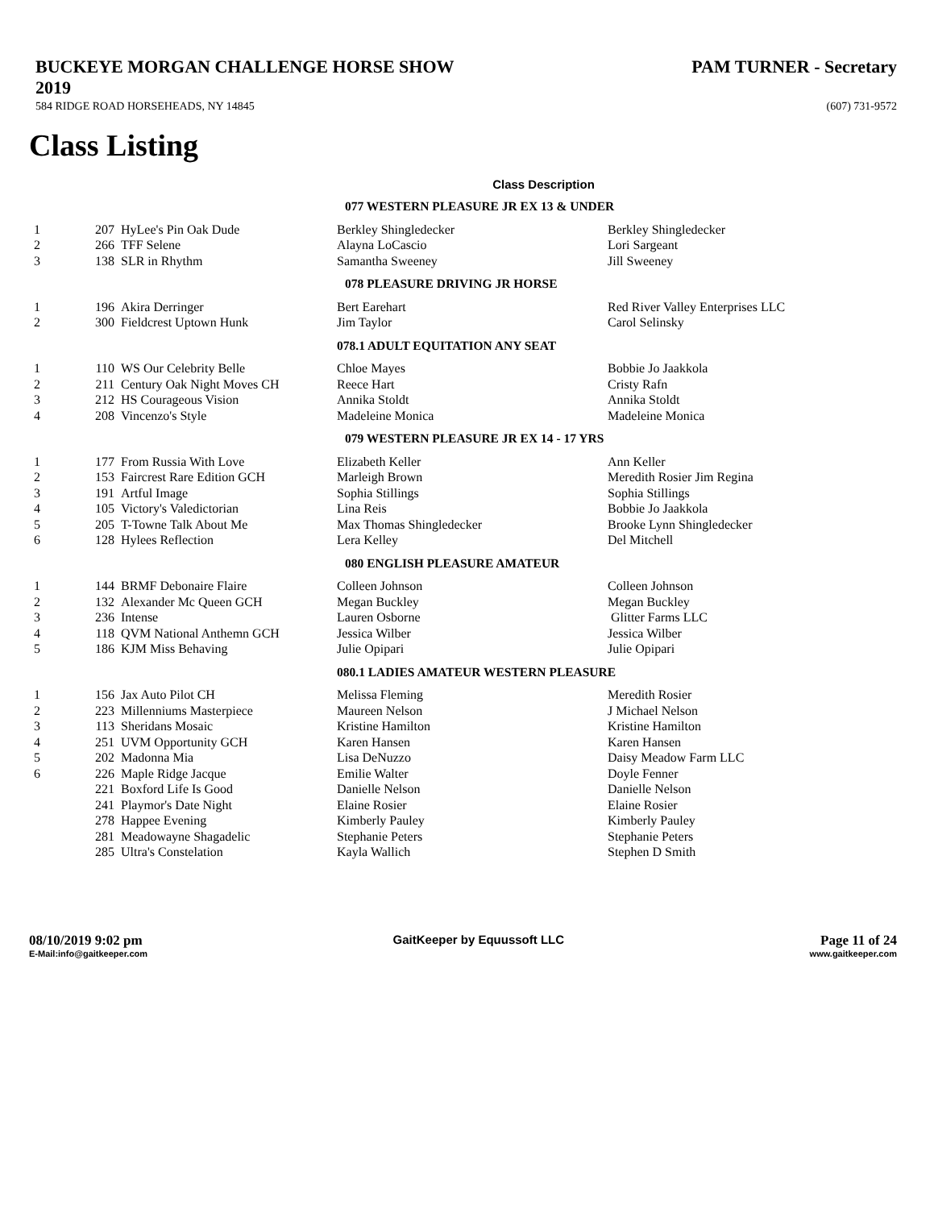BUCKEYE MORGAN CHALLENGE HORSE SHOW
2019
PAM TURNER - Secretary
584 RIDGE ROAD HORSEHEADS, NY 14845 (607) 731-9572
Class Listing
Class Description
| | | | 077 WESTERN PLEASURE JR EX 13 & UNDER | |
| 1 | 207 | HyLee's Pin Oak Dude | Berkley Shingledecker | Berkley Shingledecker |
| 2 | 266 | TFF Selene | Alayna LoCascio | Lori Sargeant |
| 3 | 138 | SLR in Rhythm | Samantha Sweeney | Jill Sweeney |
| | | | 078 PLEASURE DRIVING JR HORSE | |
| 1 | 196 | Akira Derringer | Bert Earehart | Red River Valley Enterprises LLC |
| 2 | 300 | Fieldcrest Uptown Hunk | Jim Taylor | Carol Selinsky |
| | | | 078.1 ADULT EQUITATION ANY SEAT | |
| 1 | 110 | WS Our Celebrity Belle | Chloe Mayes | Bobbie Jo Jaakkola |
| 2 | 211 | Century Oak Night Moves CH | Reece Hart | Cristy Rafn |
| 3 | 212 | HS Courageous Vision | Annika Stoldt | Annika Stoldt |
| 4 | 208 | Vincenzo's Style | Madeleine Monica | Madeleine Monica |
| | | | 079 WESTERN PLEASURE JR EX 14 - 17 YRS | |
| 1 | 177 | From Russia With Love | Elizabeth Keller | Ann Keller |
| 2 | 153 | Faircrest Rare Edition GCH | Marleigh Brown | Meredith Rosier Jim Regina |
| 3 | 191 | Artful Image | Sophia Stillings | Sophia Stillings |
| 4 | 105 | Victory's Valedictorian | Lina Reis | Bobbie Jo Jaakkola |
| 5 | 205 | T-Towne Talk About Me | Max Thomas Shingledecker | Brooke Lynn Shingledecker |
| 6 | 128 | Hylees Reflection | Lera Kelley | Del Mitchell |
| | | | 080 ENGLISH PLEASURE AMATEUR | |
| 1 | 144 | BRMF Debonaire Flaire | Colleen Johnson | Colleen Johnson |
| 2 | 132 | Alexander Mc Queen GCH | Megan Buckley | Megan Buckley |
| 3 | 236 | Intense | Lauren Osborne | Glitter Farms LLC |
| 4 | 118 | QVM National Anthemn GCH | Jessica Wilber | Jessica Wilber |
| 5 | 186 | KJM Miss Behaving | Julie Opipari | Julie Opipari |
| | | | 080.1 LADIES AMATEUR WESTERN PLEASURE | |
| 1 | 156 | Jax Auto Pilot CH | Melissa Fleming | Meredith Rosier |
| 2 | 223 | Millenniums Masterpiece | Maureen Nelson | J Michael Nelson |
| 3 | 113 | Sheridans Mosaic | Kristine Hamilton | Kristine Hamilton |
| 4 | 251 | UVM Opportunity GCH | Karen Hansen | Karen Hansen |
| 5 | 202 | Madonna Mia | Lisa DeNuzzo | Daisy Meadow Farm LLC |
| 6 | 226 | Maple Ridge Jacque | Emilie Walter | Doyle Fenner |
| | 221 | Boxford Life Is Good | Danielle Nelson | Danielle Nelson |
| | 241 | Playmor's Date Night | Elaine Rosier | Elaine Rosier |
| | 278 | Happee Evening | Kimberly Pauley | Kimberly Pauley |
| | 281 | Meadowayne Shagadelic | Stephanie Peters | Stephanie Peters |
| | 285 | Ultra's Constelation | Kayla Wallich | Stephen D Smith |
08/10/2019 9:02 pm
E-Mail:info@gaitkeeper.com
GaitKeeper by Equussoft LLC Page 11 of 24
www.gaitkeeper.com